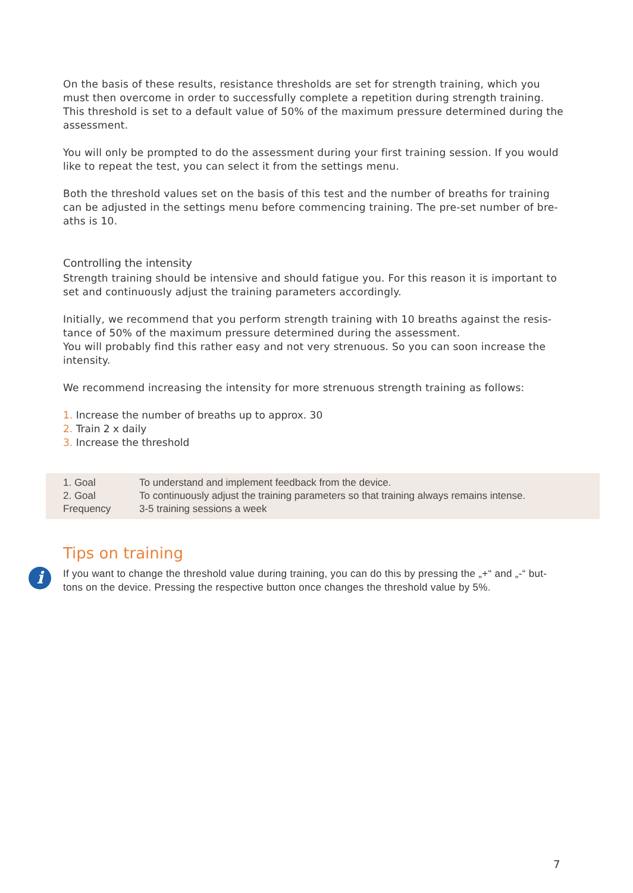On the basis of these results, resistance thresholds are set for strength training, which you must then overcome in order to successfully complete a repetition during strength training. This threshold is set to a default value of 50% of the maximum pressure determined during the assessment.
You will only be prompted to do the assessment during your first training session. If you would like to repeat the test, you can select it from the settings menu.
Both the threshold values set on the basis of this test and the number of breaths for training can be adjusted in the settings menu before commencing training. The pre-set number of bre-aths is 10.
Controlling the intensity
Strength training should be intensive and should fatigue you. For this reason it is important to set and continuously adjust the training parameters accordingly.
Initially, we recommend that you perform strength training with 10 breaths against the resis-tance of 50% of the maximum pressure determined during the assessment.
You will probably find this rather easy and not very strenuous. So you can soon increase the intensity.
We recommend increasing the intensity for more strenuous strength training as follows:
1. Increase the number of breaths up to approx. 30
2. Train 2 x daily
3. Increase the threshold
| 1. Goal | To understand and implement feedback from the device. |
| 2. Goal | To continuously adjust the training parameters so that training always remains intense. |
| Frequency | 3-5 training sessions a week |
Tips on training
i
If you want to change the threshold value during training, you can do this by pressing the „+“ and „-“ but-tons on the device. Pressing the respective button once changes the threshold value by 5%.
7